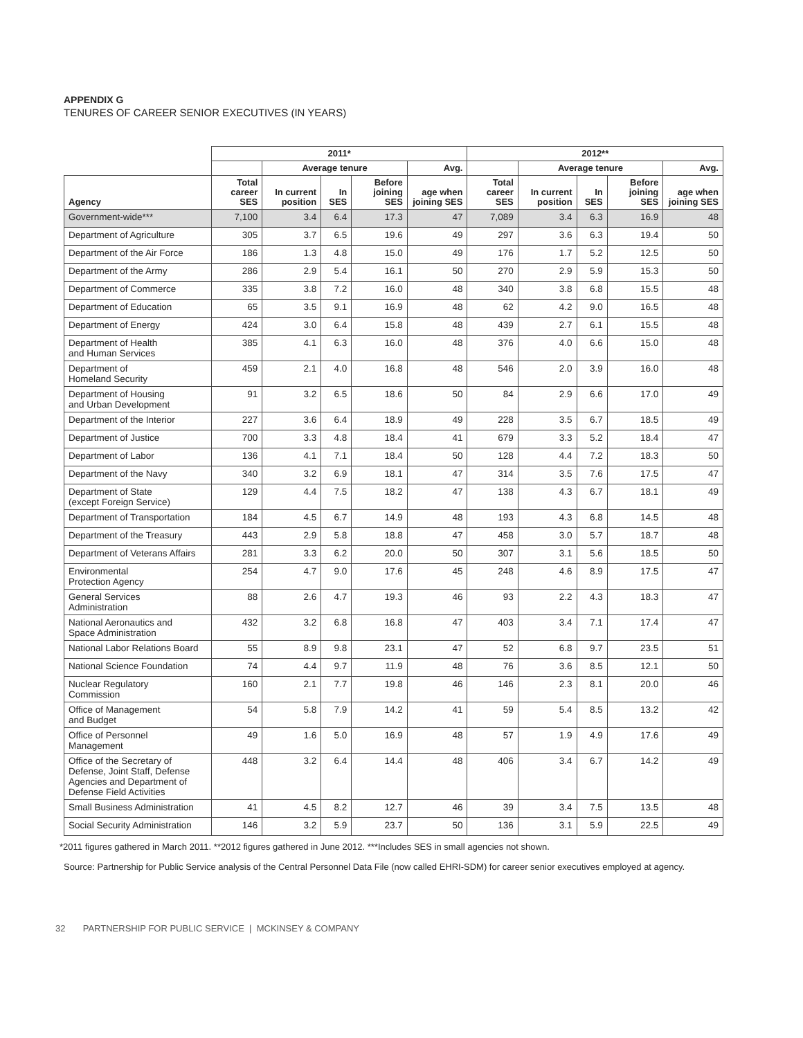APPENDIX G
TENURES OF CAREER SENIOR EXECUTIVES (IN YEARS)
| | 2011* | | | | | 2012** | | | | |
| --- | --- | --- | --- | --- | --- | --- | --- | --- | --- | --- |
| | | Average tenure | | | Avg. | | Average tenure | | | Avg. |
| Agency | Total career SES | In current position | In SES | Before joining SES | age when joining SES | Total career SES | In current position | In SES | Before joining SES | age when joining SES |
| Government-wide*** | 7,100 | 3.4 | 6.4 | 17.3 | 47 | 7,089 | 3.4 | 6.3 | 16.9 | 48 |
| Department of Agriculture | 305 | 3.7 | 6.5 | 19.6 | 49 | 297 | 3.6 | 6.3 | 19.4 | 50 |
| Department of the Air Force | 186 | 1.3 | 4.8 | 15.0 | 49 | 176 | 1.7 | 5.2 | 12.5 | 50 |
| Department of the Army | 286 | 2.9 | 5.4 | 16.1 | 50 | 270 | 2.9 | 5.9 | 15.3 | 50 |
| Department of Commerce | 335 | 3.8 | 7.2 | 16.0 | 48 | 340 | 3.8 | 6.8 | 15.5 | 48 |
| Department of Education | 65 | 3.5 | 9.1 | 16.9 | 48 | 62 | 4.2 | 9.0 | 16.5 | 48 |
| Department of Energy | 424 | 3.0 | 6.4 | 15.8 | 48 | 439 | 2.7 | 6.1 | 15.5 | 48 |
| Department of Health and Human Services | 385 | 4.1 | 6.3 | 16.0 | 48 | 376 | 4.0 | 6.6 | 15.0 | 48 |
| Department of Homeland Security | 459 | 2.1 | 4.0 | 16.8 | 48 | 546 | 2.0 | 3.9 | 16.0 | 48 |
| Department of Housing and Urban Development | 91 | 3.2 | 6.5 | 18.6 | 50 | 84 | 2.9 | 6.6 | 17.0 | 49 |
| Department of the Interior | 227 | 3.6 | 6.4 | 18.9 | 49 | 228 | 3.5 | 6.7 | 18.5 | 49 |
| Department of Justice | 700 | 3.3 | 4.8 | 18.4 | 41 | 679 | 3.3 | 5.2 | 18.4 | 47 |
| Department of Labor | 136 | 4.1 | 7.1 | 18.4 | 50 | 128 | 4.4 | 7.2 | 18.3 | 50 |
| Department of the Navy | 340 | 3.2 | 6.9 | 18.1 | 47 | 314 | 3.5 | 7.6 | 17.5 | 47 |
| Department of State (except Foreign Service) | 129 | 4.4 | 7.5 | 18.2 | 47 | 138 | 4.3 | 6.7 | 18.1 | 49 |
| Department of Transportation | 184 | 4.5 | 6.7 | 14.9 | 48 | 193 | 4.3 | 6.8 | 14.5 | 48 |
| Department of the Treasury | 443 | 2.9 | 5.8 | 18.8 | 47 | 458 | 3.0 | 5.7 | 18.7 | 48 |
| Department of Veterans Affairs | 281 | 3.3 | 6.2 | 20.0 | 50 | 307 | 3.1 | 5.6 | 18.5 | 50 |
| Environmental Protection Agency | 254 | 4.7 | 9.0 | 17.6 | 45 | 248 | 4.6 | 8.9 | 17.5 | 47 |
| General Services Administration | 88 | 2.6 | 4.7 | 19.3 | 46 | 93 | 2.2 | 4.3 | 18.3 | 47 |
| National Aeronautics and Space Administration | 432 | 3.2 | 6.8 | 16.8 | 47 | 403 | 3.4 | 7.1 | 17.4 | 47 |
| National Labor Relations Board | 55 | 8.9 | 9.8 | 23.1 | 47 | 52 | 6.8 | 9.7 | 23.5 | 51 |
| National Science Foundation | 74 | 4.4 | 9.7 | 11.9 | 48 | 76 | 3.6 | 8.5 | 12.1 | 50 |
| Nuclear Regulatory Commission | 160 | 2.1 | 7.7 | 19.8 | 46 | 146 | 2.3 | 8.1 | 20.0 | 46 |
| Office of Management and Budget | 54 | 5.8 | 7.9 | 14.2 | 41 | 59 | 5.4 | 8.5 | 13.2 | 42 |
| Office of Personnel Management | 49 | 1.6 | 5.0 | 16.9 | 48 | 57 | 1.9 | 4.9 | 17.6 | 49 |
| Office of the Secretary of Defense, Joint Staff, Defense Agencies and Department of Defense Field Activities | 448 | 3.2 | 6.4 | 14.4 | 48 | 406 | 3.4 | 6.7 | 14.2 | 49 |
| Small Business Administration | 41 | 4.5 | 8.2 | 12.7 | 46 | 39 | 3.4 | 7.5 | 13.5 | 48 |
| Social Security Administration | 146 | 3.2 | 5.9 | 23.7 | 50 | 136 | 3.1 | 5.9 | 22.5 | 49 |
*2011 figures gathered in March 2011. **2012 figures gathered in June 2012. ***Includes SES in small agencies not shown.
Source: Partnership for Public Service analysis of the Central Personnel Data File (now called EHRI-SDM) for career senior executives employed at agency.
32 PARTNERSHIP FOR PUBLIC SERVICE | MCKINSEY & COMPANY